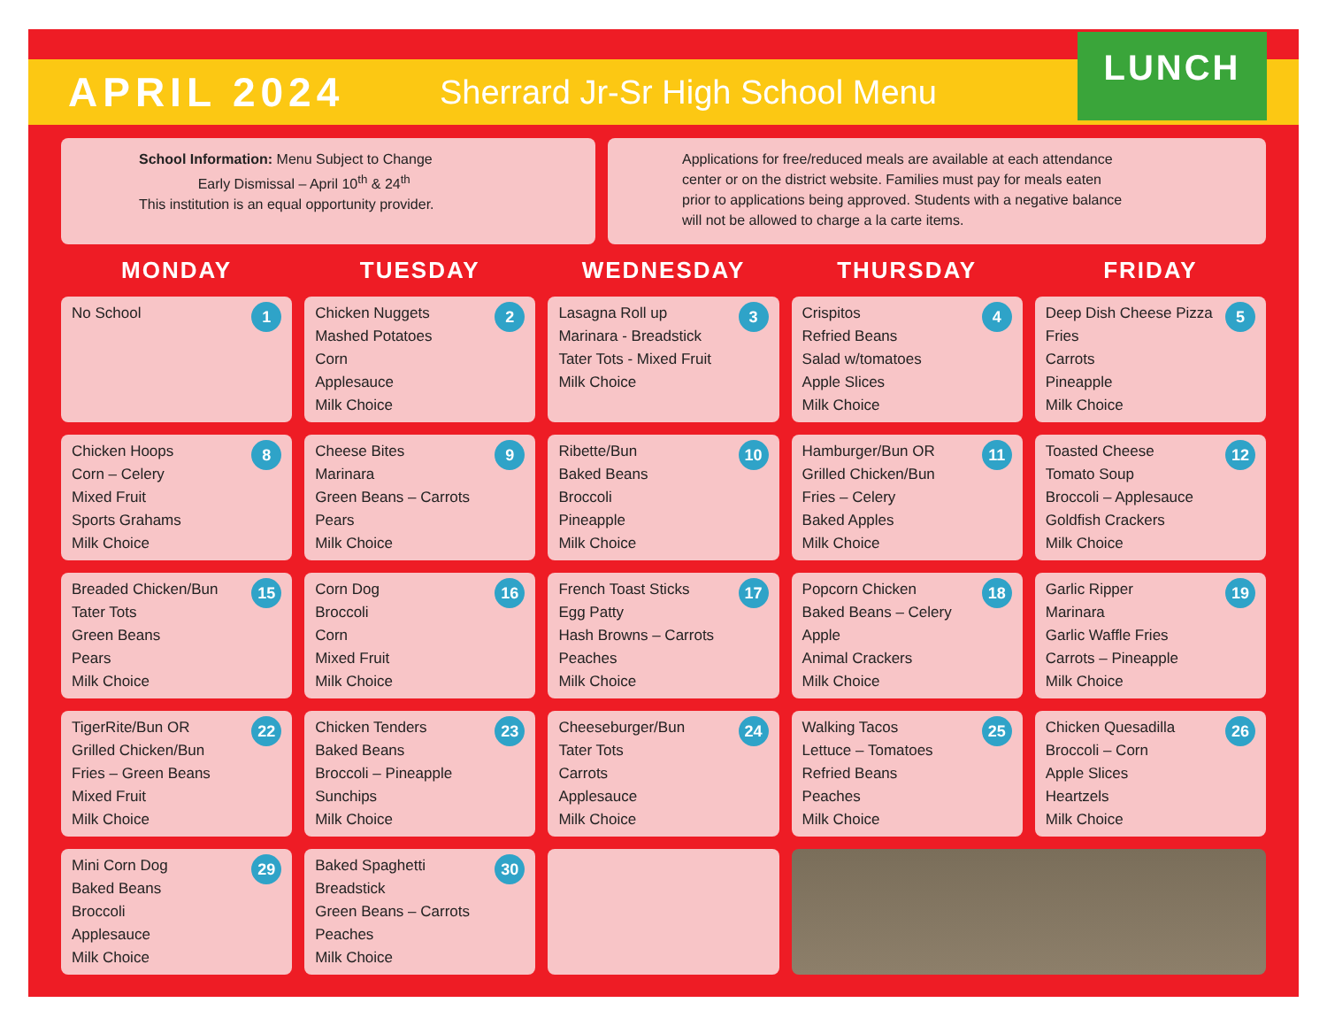APRIL 2024
Sherrard Jr-Sr High School Menu
LUNCH
School Information: Menu Subject to Change
Early Dismissal – April 10<sup>th</sup> & 24<sup>th</sup>
This institution is an equal opportunity provider.
Applications for free/reduced meals are available at each attendance center or on the district website. Families must pay for meals eaten prior to applications being approved. Students with a negative balance will not be allowed to charge a la carte items.
| MONDAY | TUESDAY | WEDNESDAY | THURSDAY | FRIDAY |
| --- | --- | --- | --- | --- |
| 1 No School | 2 Chicken Nuggets Mashed Potatoes Corn Applesauce Milk Choice | 3 Lasagna Roll up Marinara - Breadstick Tater Tots - Mixed Fruit Milk Choice | 4 Crispitos Refried Beans Salad w/tomatoes Apple Slices Milk Choice | 5 Deep Dish Cheese Pizza Fries Carrots Pineapple Milk Choice |
| 8 Chicken Hoops Corn – Celery Mixed Fruit Sports Grahams Milk Choice | 9 Cheese Bites Marinara Green Beans – Carrots Pears Milk Choice | 10 Ribette/Bun Baked Beans Broccoli Pineapple Milk Choice | 11 Hamburger/Bun OR Grilled Chicken/Bun Fries – Celery Baked Apples Milk Choice | 12 Toasted Cheese Tomato Soup Broccoli – Applesauce Goldfish Crackers Milk Choice |
| 15 Breaded Chicken/Bun Tater Tots Green Beans Pears Milk Choice | 16 Corn Dog Broccoli Corn Mixed Fruit Milk Choice | 17 French Toast Sticks Egg Patty Hash Browns – Carrots Peaches Milk Choice | 18 Popcorn Chicken Baked Beans – Celery Apple Animal Crackers Milk Choice | 19 Garlic Ripper Marinara Garlic Waffle Fries Carrots – Pineapple Milk Choice |
| 22 TigerRite/Bun OR Grilled Chicken/Bun Fries – Green Beans Mixed Fruit Milk Choice | 23 Chicken Tenders Baked Beans Broccoli – Pineapple Sunchips Milk Choice | 24 Cheeseburger/Bun Tater Tots Carrots Applesauce Milk Choice | 25 Walking Tacos Lettuce – Tomatoes Refried Beans Peaches Milk Choice | 26 Chicken Quesadilla Broccoli – Corn Apple Slices Heartzels Milk Choice |
| 29 Mini Corn Dog Baked Beans Broccoli Applesauce Milk Choice | 30 Baked Spaghetti Breadstick Green Beans – Carrots Peaches Milk Choice | | | |